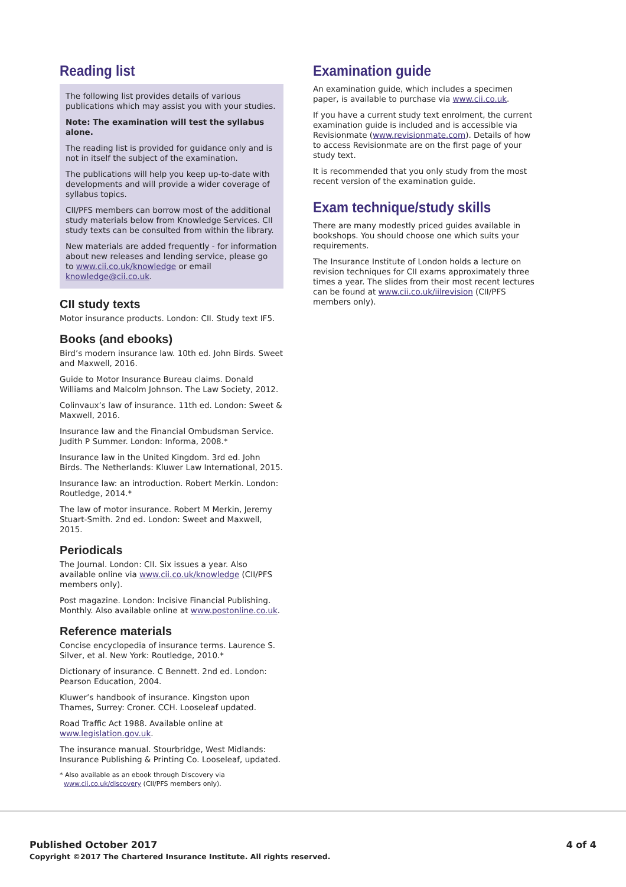Reading list
The following list provides details of various publications which may assist you with your studies.
Note: The examination will test the syllabus alone.
The reading list is provided for guidance only and is not in itself the subject of the examination.
The publications will help you keep up-to-date with developments and will provide a wider coverage of syllabus topics.
CII/PFS members can borrow most of the additional study materials below from Knowledge Services. CII study texts can be consulted from within the library.
New materials are added frequently - for information about new releases and lending service, please go to www.cii.co.uk/knowledge or email knowledge@cii.co.uk.
CII study texts
Motor insurance products. London: CII. Study text IF5.
Books (and ebooks)
Bird’s modern insurance law. 10th ed. John Birds. Sweet and Maxwell, 2016.
Guide to Motor Insurance Bureau claims. Donald Williams and Malcolm Johnson. The Law Society, 2012.
Colinvaux’s law of insurance. 11th ed. London: Sweet & Maxwell, 2016.
Insurance law and the Financial Ombudsman Service. Judith P Summer. London: Informa, 2008.*
Insurance law in the United Kingdom. 3rd ed. John Birds. The Netherlands: Kluwer Law International, 2015.
Insurance law: an introduction. Robert Merkin. London: Routledge, 2014.*
The law of motor insurance. Robert M Merkin, Jeremy Stuart-Smith. 2nd ed. London: Sweet and Maxwell, 2015.
Periodicals
The Journal. London: CII. Six issues a year. Also available online via www.cii.co.uk/knowledge (CII/PFS members only).
Post magazine. London: Incisive Financial Publishing. Monthly. Also available online at www.postonline.co.uk.
Reference materials
Concise encyclopedia of insurance terms. Laurence S. Silver, et al. New York: Routledge, 2010.*
Dictionary of insurance. C Bennett. 2nd ed. London: Pearson Education, 2004.
Kluwer’s handbook of insurance. Kingston upon Thames, Surrey: Croner. CCH. Looseleaf updated.
Road Traffic Act 1988. Available online at www.legislation.gov.uk.
The insurance manual. Stourbridge, West Midlands: Insurance Publishing & Printing Co. Looseleaf, updated.
* Also available as an ebook through Discovery via
www.cii.co.uk/discovery (CII/PFS members only).
Examination guide
An examination guide, which includes a specimen paper, is available to purchase via www.cii.co.uk.
If you have a current study text enrolment, the current examination guide is included and is accessible via Revisionmate (www.revisionmate.com). Details of how to access Revisionmate are on the first page of your study text.
It is recommended that you only study from the most recent version of the examination guide.
Exam technique/study skills
There are many modestly priced guides available in bookshops. You should choose one which suits your requirements.
The Insurance Institute of London holds a lecture on revision techniques for CII exams approximately three times a year. The slides from their most recent lectures can be found at www.cii.co.uk/iilrevision (CII/PFS members only).
Published October 2017
Copyright ©2017 The Chartered Insurance Institute. All rights reserved.
4 of 4